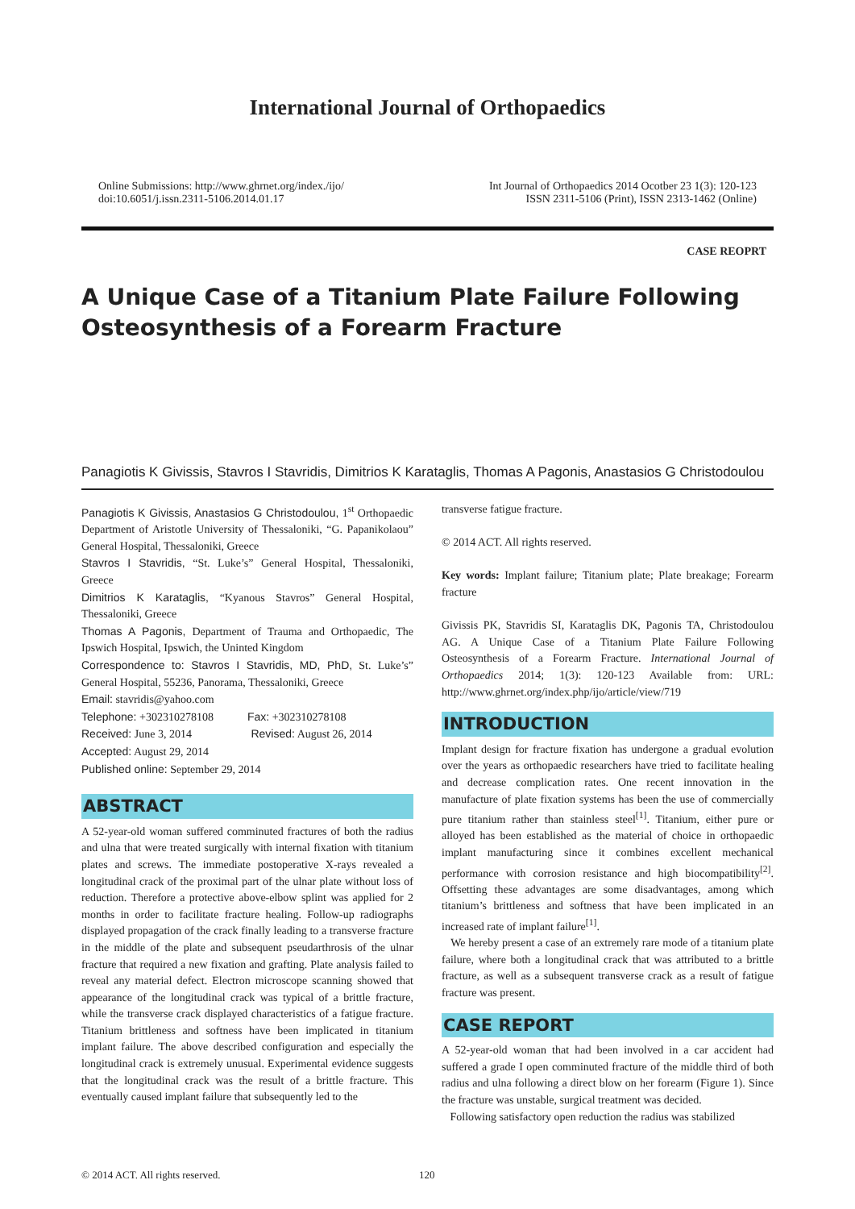International Journal of Orthopaedics
Online Submissions: http://www.ghrnet.org/index./ijo/
doi:10.6051/j.issn.2311-5106.2014.01.17
Int Journal of Orthopaedics 2014 Ocotber 23 1(3): 120-123
ISSN 2311-5106 (Print), ISSN 2313-1462 (Online)
CASE REOPRT
A Unique Case of a Titanium Plate Failure Following Osteosynthesis of a Forearm Fracture
Panagiotis K Givissis, Stavros I Stavridis, Dimitrios K Karataglis, Thomas A Pagonis, Anastasios G Christodoulou
Panagiotis K Givissis, Anastasios G Christodoulou, 1<sup>st</sup> Orthopaedic Department of Aristotle University of Thessaloniki, “G. Papanikolaou” General Hospital, Thessaloniki, Greece
Stavros I Stavridis, “St. Luke’s” General Hospital, Thessaloniki, Greece
Dimitrios K Karataglis, “Kyanous Stavros” General Hospital, Thessaloniki, Greece
Thomas A Pagonis, Department of Trauma and Orthopaedic, The Ipswich Hospital, Ipswich, the Uninted Kingdom
Correspondence to: Stavros I Stavridis, MD, PhD, St. Luke’s” General Hospital, 55236, Panorama, Thessaloniki, Greece
Email: stavridis@yahoo.com
Telephone: +302310278108 Fax: +302310278108
Received: June 3, 2014 Revised: August 26, 2014
Accepted: August 29, 2014
Published online: September 29, 2014
ABSTRACT
A 52-year-old woman suffered comminuted fractures of both the radius and ulna that were treated surgically with internal fixation with titanium plates and screws. The immediate postoperative X-rays revealed a longitudinal crack of the proximal part of the ulnar plate without loss of reduction. Therefore a protective above-elbow splint was applied for 2 months in order to facilitate fracture healing. Follow-up radiographs displayed propagation of the crack finally leading to a transverse fracture in the middle of the plate and subsequent pseudarthrosis of the ulnar fracture that required a new fixation and grafting. Plate analysis failed to reveal any material defect. Electron microscope scanning showed that appearance of the longitudinal crack was typical of a brittle fracture, while the transverse crack displayed characteristics of a fatigue fracture. Titanium brittleness and softness have been implicated in titanium implant failure. The above described configuration and especially the longitudinal crack is extremely unusual. Experimental evidence suggests that the longitudinal crack was the result of a brittle fracture. This eventually caused implant failure that subsequently led to the
transverse fatigue fracture.
© 2014 ACT. All rights reserved.
Key words: Implant failure; Titanium plate; Plate breakage; Forearm fracture
Givissis PK, Stavridis SI, Karataglis DK, Pagonis TA, Christodoulou AG. A Unique Case of a Titanium Plate Failure Following Osteosynthesis of a Forearm Fracture. International Journal of Orthopaedics 2014; 1(3): 120-123 Available from: URL: http://www.ghrnet.org/index.php/ijo/article/view/719
INTRODUCTION
Implant design for fracture fixation has undergone a gradual evolution over the years as orthopaedic researchers have tried to facilitate healing and decrease complication rates. One recent innovation in the manufacture of plate fixation systems has been the use of commercially pure titanium rather than stainless steel<sup>[1]</sup>. Titanium, either pure or alloyed has been established as the material of choice in orthopaedic implant manufacturing since it combines excellent mechanical performance with corrosion resistance and high biocompatibility<sup>[2]</sup>. Offsetting these advantages are some disadvantages, among which titanium’s brittleness and softness that have been implicated in an increased rate of implant failure<sup>[1]</sup>.
We hereby present a case of an extremely rare mode of a titanium plate failure, where both a longitudinal crack that was attributed to a brittle fracture, as well as a subsequent transverse crack as a result of fatigue fracture was present.
CASE REPORT
A 52-year-old woman that had been involved in a car accident had suffered a grade I open comminuted fracture of the middle third of both radius and ulna following a direct blow on her forearm (Figure 1). Since the fracture was unstable, surgical treatment was decided.
Following satisfactory open reduction the radius was stabilized
© 2014 ACT. All rights reserved.
120